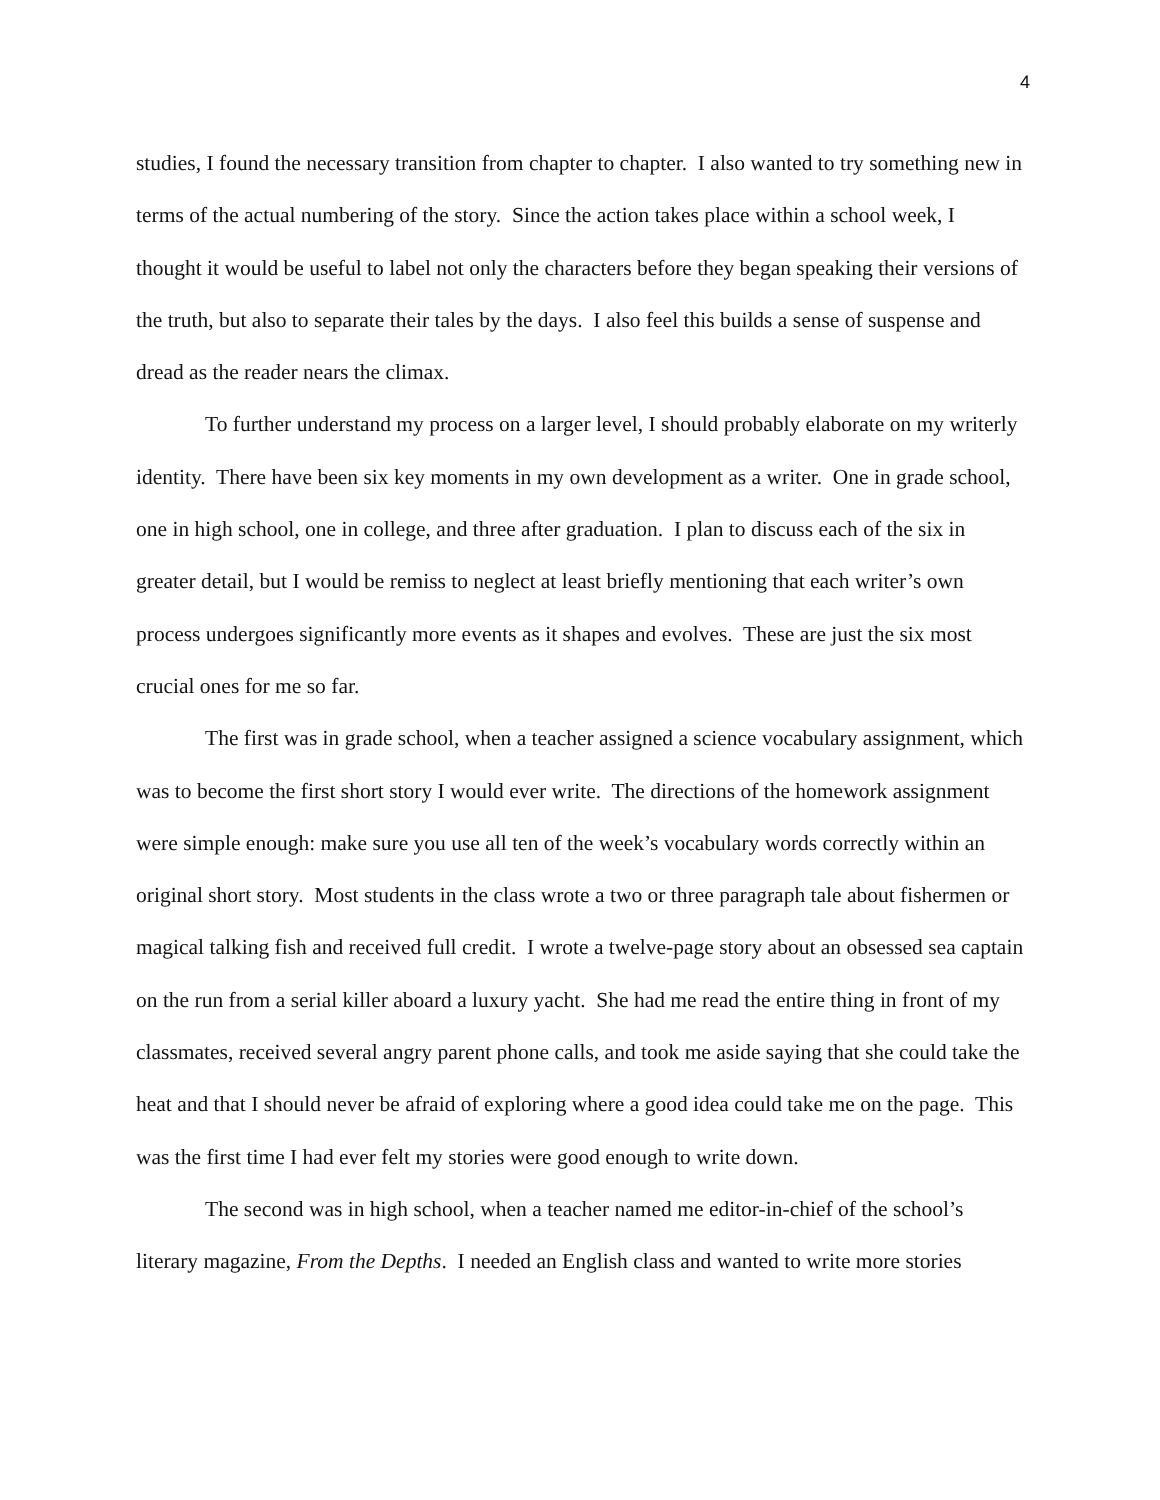4
studies, I found the necessary transition from chapter to chapter. I also wanted to try something new in terms of the actual numbering of the story. Since the action takes place within a school week, I thought it would be useful to label not only the characters before they began speaking their versions of the truth, but also to separate their tales by the days. I also feel this builds a sense of suspense and dread as the reader nears the climax.
To further understand my process on a larger level, I should probably elaborate on my writerly identity. There have been six key moments in my own development as a writer. One in grade school, one in high school, one in college, and three after graduation. I plan to discuss each of the six in greater detail, but I would be remiss to neglect at least briefly mentioning that each writer’s own process undergoes significantly more events as it shapes and evolves. These are just the six most crucial ones for me so far.
The first was in grade school, when a teacher assigned a science vocabulary assignment, which was to become the first short story I would ever write. The directions of the homework assignment were simple enough: make sure you use all ten of the week’s vocabulary words correctly within an original short story. Most students in the class wrote a two or three paragraph tale about fishermen or magical talking fish and received full credit. I wrote a twelve-page story about an obsessed sea captain on the run from a serial killer aboard a luxury yacht. She had me read the entire thing in front of my classmates, received several angry parent phone calls, and took me aside saying that she could take the heat and that I should never be afraid of exploring where a good idea could take me on the page. This was the first time I had ever felt my stories were good enough to write down.
The second was in high school, when a teacher named me editor-in-chief of the school’s literary magazine, From the Depths. I needed an English class and wanted to write more stories